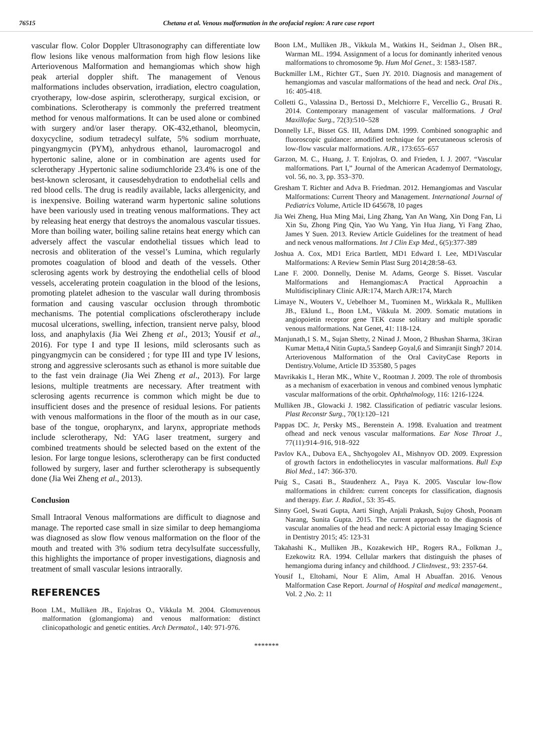76515 Chetana et al. Venous malformation in the orofacial region: A rare case report
vascular flow. Color Doppler Ultrasonography can differentiate low flow lesions like venous malformation from high flow lesions like Arteriovenous Malformation and hemangiomas which show high peak arterial doppler shift. The management of Venous malformations includes observation, irradiation, electro coagulation, cryotherapy, low-dose aspirin, sclerotherapy, surgical excision, or combinations. Sclerotherapy is commonly the preferred treatment method for venous malformations. It can be used alone or combined with surgery and/or laser therapy. OK-432,ethanol, bleomycin, doxycycline, sodium tetradecyl sulfate, 5% sodium morrhuate, pingyangmycin (PYM), anhydrous ethanol, lauromacrogol and hypertonic saline, alone or in combination are agents used for sclerotherapy .Hypertonic saline sodiumchloride 23.4% is one of the best-known sclerosant, it causesdehydration to endothelial cells and red blood cells. The drug is readily available, lacks allergenicity, and is inexpensive. Boiling waterand warm hypertonic saline solutions have been variously used in treating venous malformations. They act by releasing heat energy that destroys the anomalous vascular tissues. More than boiling water, boiling saline retains heat energy which can adversely affect the vascular endothelial tissues which lead to necrosis and obliteration of the vessel’s Lumina, which regularly promotes coagulation of blood and death of the vessels. Other sclerosing agents work by destroying the endothelial cells of blood vessels, accelerating protein coagulation in the blood of the lesions, promoting platelet adhesion to the vascular wall during thrombosis formation and causing vascular occlusion through thrombotic mechanisms. The potential complications ofsclerotherapy include mucosal ulcerations, swelling, infection, transient nerve palsy, blood loss, and anaphylaxis (Jia Wei Zheng et al., 2013; Yousif et al., 2016). For type I and type II lesions, mild sclerosants such as pingyangmycin can be considered ; for type III and type IV lesions, strong and aggressive sclerosants such as ethanol is more suitable due to the fast vein drainage (Jia Wei Zheng et al., 2013). For large lesions, multiple treatments are necessary. After treatment with sclerosing agents recurrence is common which might be due to insufficient doses and the presence of residual lesions. For patients with venous malformations in the floor of the mouth as in our case, base of the tongue, oropharynx, and larynx, appropriate methods include sclerotherapy, Nd: YAG laser treatment, surgery and combined treatments should be selected based on the extent of the lesion. For large tongue lesions, sclerotherapy can be first conducted followed by surgery, laser and further sclerotherapy is subsequently done (Jia Wei Zheng et al., 2013).
Conclusion
Small Intraoral Venous malformations are difficult to diagnose and manage. The reported case small in size similar to deep hemangioma was diagnosed as slow flow venous malformation on the floor of the mouth and treated with 3% sodium tetra decylsulfate successfully, this highlights the importance of proper investigations, diagnosis and treatment of small vascular lesions intraorally.
REFERENCES
Boon LM., Mulliken JB., Enjolras O., Vikkula M. 2004. Glomuvenous malformation (glomangioma) and venous malformation: distinct clinicopathologic and genetic entities. Arch Dermatol., 140: 971-976.
Boon LM., Mulliken JB., Vikkula M., Watkins H., Seidman J., Olsen BR., Warman ML. 1994. Assignment of a locus for dominantly inherited venous malformations to chromosome 9p. Hum Mol Genet., 3: 1583-1587.
Buckmiller LM., Richter GT., Suen JY. 2010. Diagnosis and management of hemangiomas and vascular malformations of the head and neck. Oral Dis., 16: 405-418.
Colletti G., Valassina D., Bertossi D., Melchiorre F., Vercellio G., Brusati R. 2014. Contemporary management of vascular malformations. J Oral Maxillofac Surg., 72(3):510–528
Donnelly LF., Bisset GS. III, Adams DM. 1999. Combined sonographic and fluoroscopic guidance: amodified technique for percutaneous sclerosis of low-flow vascular malformations. AJR., 173:655–657
Garzon, M. C., Huang, J. T. Enjolras, O. and Frieden, I. J. 2007. “Vascular malformations. Part I,” Journal of the American Academyof Dermatology, vol. 56, no. 3, pp. 353–370.
Gresham T. Richter and Adva B. Friedman. 2012. Hemangiomas and Vascular Malformations: Current Theory and Management. International Journal of Pediatrics Volume, Article ID 645678, 10 pages
Jia Wei Zheng, Hua Ming Mai, Ling Zhang, Yan An Wang, Xin Dong Fan, Li Xin Su, Zhong Ping Qin, Yao Wu Yang, Yin Hua Jiang, Yi Fang Zhao, James Y Suen. 2013. Review Article Guidelines for the treatment of head and neck venous malformations. Int J Clin Exp Med., 6(5):377-389
Joshua A. Cox, MD1 Erica Bartlett, MD1 Edward I. Lee, MD1Vascular Malformations: A Review Semin Plast Surg 2014;28:58–63.
Lane F. 2000. Donnelly, Denise M. Adams, George S. Bisset. Vascular Malformations and Hemangiomas:A Practical Approachin a Multidisciplinary Clinic AJR:174, March AJR:174, March
Limaye N., Wouters V., Uebelhoer M., Tuominen M., Wirkkala R., Mulliken JB., Eklund L., Boon LM., Vikkula M. 2009. Somatic mutations in angiopoietin receptor gene TEK cause solitary and multiple sporadic venous malformations. Nat Genet, 41: 118-124.
Manjunath,1 S. M., Sujan Shetty, 2 Ninad J. Moon, 2 Bhushan Sharma, 3Kiran Kumar Metta,4 Nitin Gupta,5 Sandeep Goyal,6 and Simranjit Singh7 2014. Arteriovenous Malformation of the Oral CavityCase Reports in Dentistry.Volume, Article ID 353580, 5 pages
Mavrikakis I., Heran MK., White V., Rootman J. 2009. The role of thrombosis as a mechanism of exacerbation in venous and combined venous lymphatic vascular malformations of the orbit. Ophthalmology, 116: 1216-1224.
Mulliken JB., Glowacki J. 1982. Classification of pediatric vascular lesions. Plast Reconstr Surg., 70(1):120–121
Pappas DC. Jr, Persky MS., Berenstein A. 1998. Evaluation and treatment ofhead and neck venous vascular malformations. Ear Nose Throat J., 77(11):914–916, 918–922
Pavlov KA., Dubova EA., Shchyogolev AI., Mishnyov OD. 2009. Expression of growth factors in endotheliocytes in vascular malformations. Bull Exp Biol Med., 147: 366-370.
Puig S., Casati B., Staudenherz A., Paya K. 2005. Vascular low-flow malformations in children: current concepts for classification, diagnosis and therapy. Eur. J. Radiol., 53: 35-45.
Sinny Goel, Swati Gupta, Aarti Singh, Anjali Prakash, Sujoy Ghosh, Poonam Narang, Sunita Gupta. 2015. The current approach to the diagnosis of vascular anomalies of the head and neck: A pictorial essay Imaging Science in Dentistry 2015; 45: 123-31
Takahashi K., Mulliken JB., Kozakewich HP., Rogers RA., Folkman J., Ezekowitz RA. 1994. Cellular markers that distinguish the phases of hemangioma during infancy and childhood. J ClinInvest., 93: 2357-64.
Yousif I., Eltohami, Nour E Alim, Amal H Abuaffan. 2016. Venous Malformation Case Report. Journal of Hospital and medical management., Vol. 2 ,No. 2: 11
*******